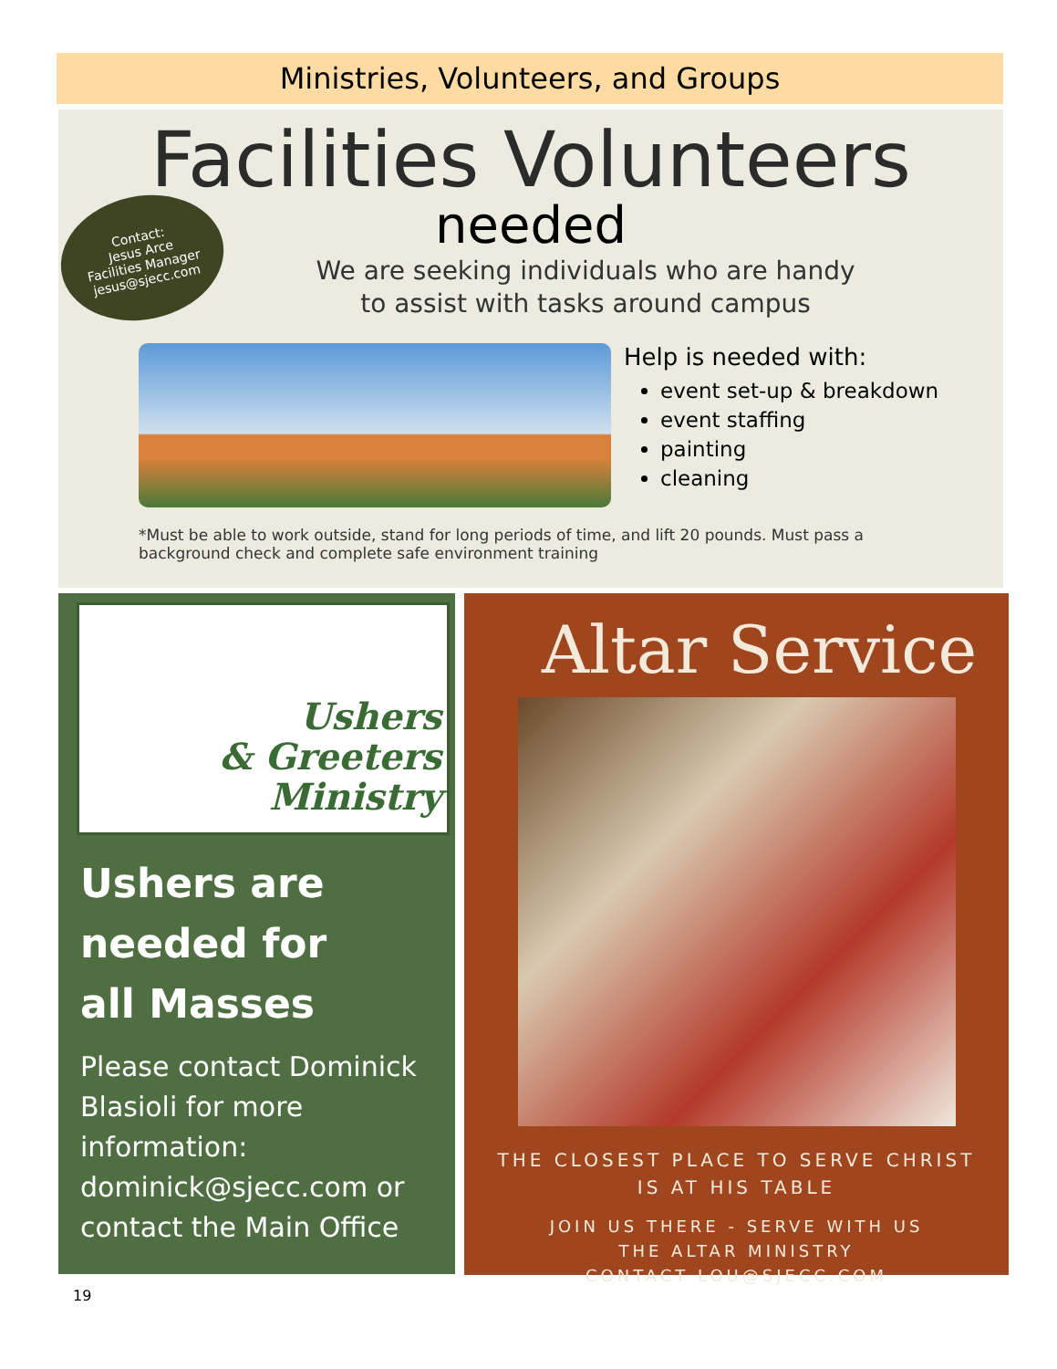Ministries, Volunteers, and Groups
Facilities Volunteers
needed
We are seeking individuals who are handy
to assist with tasks around campus
Contact:
Jesus Arce
Facilities Manager
jesus@sjecc.com
Help is needed with:
event set-up & breakdown
event staffing
painting
cleaning
*Must be able to work outside, stand for long periods of time, and lift 20 pounds. Must pass a background check and complete safe environment training
Ushers
& Greeters
Ministry
Ushers are
needed for
all Masses
Please contact Dominick Blasioli for more information: dominick@sjecc.com or contact the Main Office
Altar Service
THE CLOSEST PLACE TO SERVE CHRIST
IS AT HIS TABLE
JOIN US THERE - SERVE WITH US
THE ALTAR MINISTRY
CONTACT LOU@SJECC.COM
19